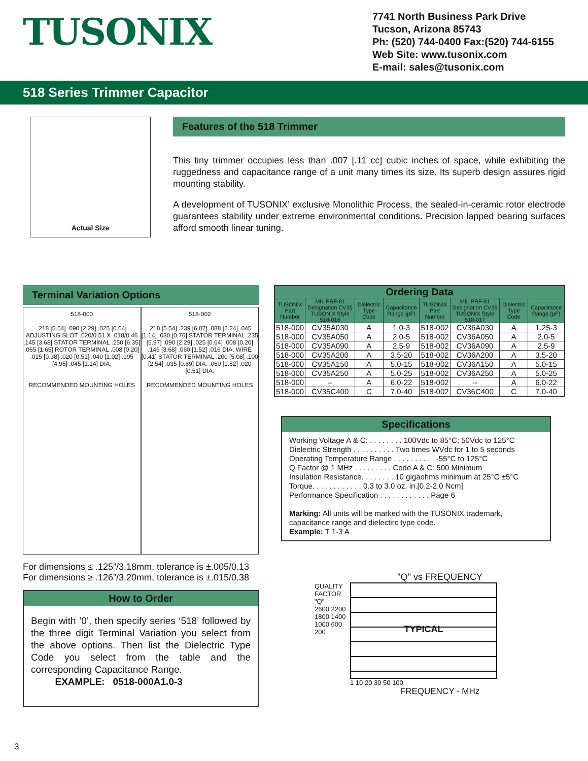TUSONIX
7741 North Business Park Drive
Tucson, Arizona 85743
Ph: (520) 744-0400 Fax:(520) 744-6155
Web Site: www.tusonix.com
E-mail: sales@tusonix.com
518 Series Trimmer Capacitor
Actual Size
Features of the 518 Trimmer
This tiny trimmer occupies less than .007 [.11 cc] cubic inches of space, while exhibiting the ruggedness and capacitance range of a unit many times its size. Its superb design assures rigid mounting stability.
A development of TUSONIX’ exclusive Monolithic Process, the sealed-in-ceramic rotor electrode guarantees stability under extreme environmental conditions. Precision lapped bearing surfaces afford smooth linear tuning.
Terminal Variation Options
518-000
.218 [5.54] .090 [2.29] .025 [0.64] ADJUSTING SLOT .020/0.51 X .018/0.46 .145 [3.68] STATOR TERMINAL .250 [6.35] .065 [1.65] ROTOR TERMINAL .008 [0.20] .015 [0.38] .020 [0.51] .040 [1.02] .195 [4.95] .045 [1.14] DIA.
RECOMMENDED MOUNTING HOLES
518-002
.218 [5.54] .239 [6.07] .088 [2.24] .045 [1.14] .030 [0.76] STATOR TERMINAL .235 [5.97] .090 [2.29] .025 [0.64] .008 [0.20] .145 [3.68] .060 [1.52] .016 DIA. WIRE [0.41] STATOR TERMINAL .200 [5.08] .100 [2.54] .035 [0.89] DIA. .060 [1.52] .020 [0.51] DIA.
RECOMMENDED MOUNTING HOLES
For dimensions ≤ .125”/3.18mm, tolerance is ±.005/0.13
For dimensions ≥ .126”/3.20mm, tolerance is ±.015/0.38
How to Order
Begin with ’0’, then specify series ‘518’ followed by the three digit Terminal Variation you select from the above options. Then list the Dielectric Type Code you select from the table and the corresponding Capacitance Range.
EXAMPLE: 0518-000A1.0-3
| Ordering Data | | | | | | | |
| --- | --- | --- | --- | --- | --- | --- | --- |
| TUSONIX Part Number | MIL PRF-81 Designation CV35 TUSONIX Style 518-016 | Dielectric Type Code | Capacitance Range (pF) | TUSONIX Part Number | MIL PRF-81 Designation CV36 TUSONIX Style 518-017 | Dielectric Type Code | Capacitance Range (pF) |
| 518-000 | CV35A030 | A | 1.0-3 | 518-002 | CV36A030 | A | 1.25-3 |
| 518-000 | CV35A050 | A | 2.0-5 | 518-002 | CV36A050 | A | 2.0-5 |
| 518-000 | CV35A090 | A | 2.5-9 | 518-002 | CV36A090 | A | 2.5-9 |
| 518-000 | CV35A200 | A | 3.5-20 | 518-002 | CV36A200 | A | 3.5-20 |
| 518-000 | CV35A150 | A | 5.0-15 | 518-002 | CV36A150 | A | 5.0-15 |
| 518-000 | CV35A250 | A | 5.0-25 | 518-002 | CV36A250 | A | 5.0-25 |
| 518-000 | -- | A | 6.0-22 | 518-002 | -- | A | 6.0-22 |
| 518-000 | CV35C400 | C | 7.0-40 | 518-002 | CV36C400 | C | 7.0-40 |
Specifications
Working Voltage A & C: . . . . . . . . 100Vdc to 85°C; 50Vdc to 125°C
Dielectric Strength . . . . . . . . . . Two times WVdc for 1 to 5 seconds
Operating Temperature Range . . . . . . . . . . -55°C to 125°C
Q Factor @ 1 MHz . . . . . . . . . Code A & C: 500 Minimum
Insulation Resistance. . . . . . . . 10 gigaohms minimum at 25°C ±5°C
Torque. . . . . . . . . . . . 0.3 to 3.0 oz. in.[0.2-2.0 Ncm]
Performance Specification . . . . . . . . . . . . Page 6
Marking: All units will be marked with the TUSONIX trademark, capacitance range and dielectirc type code.
Example: T 1-3 A
"Q" vs FREQUENCY
QUALITY FACTOR "Q"
2600 2200 1800 1400 1000 600 200
TYPICAL
1 10 20 30 50 100
FREQUENCY - MHz
3